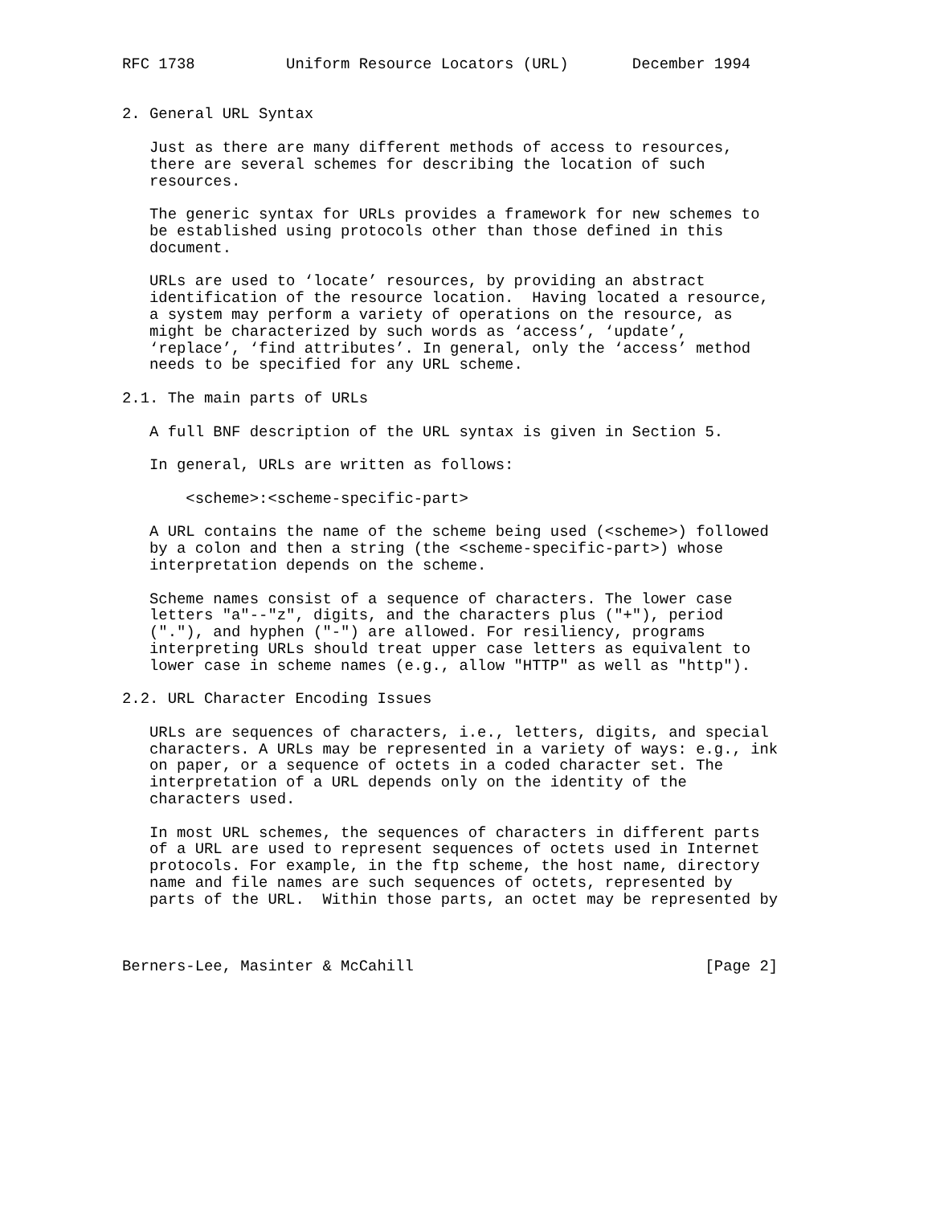RFC 1738          Uniform Resource Locators (URL)       December 1994


2. General URL Syntax

   Just as there are many different methods of access to resources,
   there are several schemes for describing the location of such
   resources.

   The generic syntax for URLs provides a framework for new schemes to
   be established using protocols other than those defined in this
   document.

   URLs are used to ‘locate’ resources, by providing an abstract
   identification of the resource location.  Having located a resource,
   a system may perform a variety of operations on the resource, as
   might be characterized by such words as ‘access’, ‘update’,
   ‘replace’, ‘find attributes’. In general, only the ‘access’ method
   needs to be specified for any URL scheme.

2.1. The main parts of URLs

   A full BNF description of the URL syntax is given in Section 5.

   In general, URLs are written as follows:

       <scheme>:<scheme-specific-part>

   A URL contains the name of the scheme being used (<scheme>) followed
   by a colon and then a string (the <scheme-specific-part>) whose
   interpretation depends on the scheme.

   Scheme names consist of a sequence of characters. The lower case
   letters "a"--"z", digits, and the characters plus ("+"), period
   ("."), and hyphen ("-") are allowed. For resiliency, programs
   interpreting URLs should treat upper case letters as equivalent to
   lower case in scheme names (e.g., allow "HTTP" as well as "http").

2.2. URL Character Encoding Issues

   URLs are sequences of characters, i.e., letters, digits, and special
   characters. A URLs may be represented in a variety of ways: e.g., ink
   on paper, or a sequence of octets in a coded character set. The
   interpretation of a URL depends only on the identity of the
   characters used.

   In most URL schemes, the sequences of characters in different parts
   of a URL are used to represent sequences of octets used in Internet
   protocols. For example, in the ftp scheme, the host name, directory
   name and file names are such sequences of octets, represented by
   parts of the URL.  Within those parts, an octet may be represented by



Berners-Lee, Masinter & McCahill                                [Page 2]